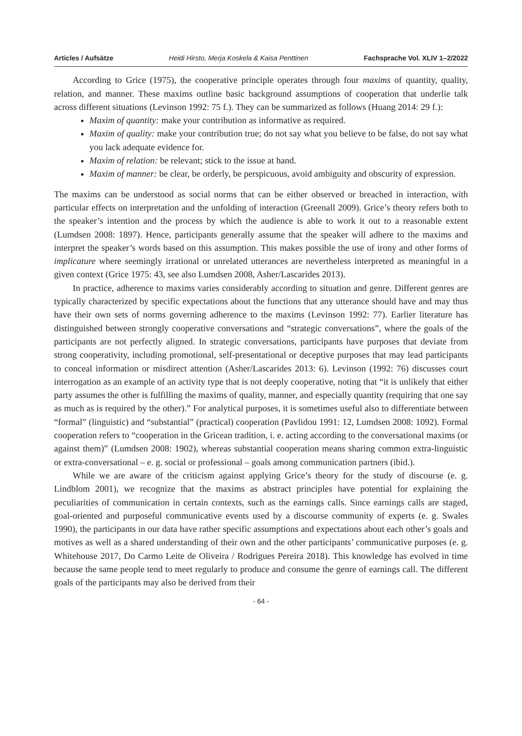Articles / Aufsätze Heidi Hirsto, Merja Koskela & Kaisa Penttinen Fachsprache Vol. XLIV 1–2/2022
According to Grice (1975), the cooperative principle operates through four maxims of quantity, quality, relation, and manner. These maxims outline basic background assumptions of cooperation that underlie talk across different situations (Levinson 1992: 75 f.). They can be summarized as follows (Huang 2014: 29 f.):
Maxim of quantity: make your contribution as informative as required.
Maxim of quality: make your contribution true; do not say what you believe to be false, do not say what you lack adequate evidence for.
Maxim of relation: be relevant; stick to the issue at hand.
Maxim of manner: be clear, be orderly, be perspicuous, avoid ambiguity and obscurity of expression.
The maxims can be understood as social norms that can be either observed or breached in interaction, with particular effects on interpretation and the unfolding of interaction (Greenall 2009). Grice’s theory refers both to the speaker’s intention and the process by which the audience is able to work it out to a reasonable extent (Lumdsen 2008: 1897). Hence, participants generally assume that the speaker will adhere to the maxims and interpret the speaker’s words based on this assumption. This makes possible the use of irony and other forms of implicature where seemingly irrational or unrelated utterances are nevertheless interpreted as meaningful in a given context (Grice 1975: 43, see also Lumdsen 2008, Asher/Lascarides 2013).
In practice, adherence to maxims varies considerably according to situation and genre. Different genres are typically characterized by specific expectations about the functions that any utterance should have and may thus have their own sets of norms governing adherence to the maxims (Levinson 1992: 77). Earlier literature has distinguished between strongly cooperative conversations and “strategic conversations”, where the goals of the participants are not perfectly aligned. In strategic conversations, participants have purposes that deviate from strong cooperativity, including promotional, self-presentational or deceptive purposes that may lead participants to conceal information or misdirect attention (Asher/Lascarides 2013: 6). Levinson (1992: 76) discusses court interrogation as an example of an activity type that is not deeply cooperative, noting that “it is unlikely that either party assumes the other is fulfilling the maxims of quality, manner, and especially quantity (requiring that one say as much as is required by the other).” For analytical purposes, it is sometimes useful also to differentiate between “formal” (linguistic) and “substantial” (practical) cooperation (Pavlidou 1991: 12, Lumdsen 2008: 1092). Formal cooperation refers to “cooperation in the Gricean tradition, i. e. acting according to the conversational maxims (or against them)” (Lumdsen 2008: 1902), whereas substantial cooperation means sharing common extra-linguistic or extra-conversational – e. g. social or professional – goals among communication partners (ibid.).
While we are aware of the criticism against applying Grice’s theory for the study of discourse (e. g. Lindblom 2001), we recognize that the maxims as abstract principles have potential for explaining the peculiarities of communication in certain contexts, such as the earnings calls. Since earnings calls are staged, goal-oriented and purposeful communicative events used by a discourse community of experts (e. g. Swales 1990), the participants in our data have rather specific assumptions and expectations about each other’s goals and motives as well as a shared understanding of their own and the other participants’ communicative purposes (e. g. Whitehouse 2017, Do Carmo Leite de Oliveira / Rodrigues Pereira 2018). This knowledge has evolved in time because the same people tend to meet regularly to produce and consume the genre of earnings call. The different goals of the participants may also be derived from their
- 64 -